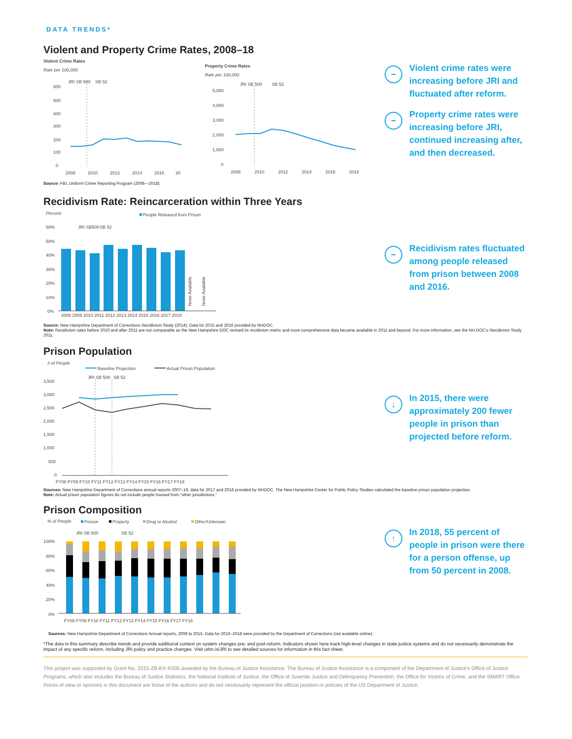DATA TRENDS*
Violent and Property Crime Rates, 2008–18
Violent Crime Rates
Rate per 100,000
JRI SB 500
SB 52
600
500
400
300
200
100
0
2008
2010
2012
2014
2016
20
Property Crime Rates
Rate per 100,000
JRI SB 500
SB 52
5,000
4,000
3,000
2,000
1,000
0
2008
2010
2012
2014
2016
2018
−
Violent crime rates were increasing before JRI and fluctuated after reform.
−
Property crime rates were increasing before JRI, continued increasing after, and then decreased.
Source: FBI, Uniform Crime Reporting Program (2008—2018).
Recidivism Rate: Reincarceration within Three Years
Percent
People Released from Prison
JRI SB500
SB 52
60%
50%
40%
30%
20%
10%
0%
None Available
None Available
2008 2009 2010 2011 2012 2013 2014 2015 2016 2017 2018
−
Recidivism rates fluctuated among people released from prison between 2008 and 2016.
Source: New Hampshire Department of Corrections Recidivism Study (2014); Data for 2015 and 2016 provided by NHDOC.
Note: Recidivism rates before 2010 and after 2011 are not comparable as the New Hampshire DOC revised its recidivism metric and more comprehensive data became available in 2011 and beyond. For more information, see the NH DOC's Recidivism Study 2011.
Prison Population
# of People
Baseline Projection
Actual Prison Population
JRI SB 500
SB 52
3,500
3,000
2,500
2,000
1,500
1,000
500
0
FY08 FY09 FY10 FY11 FY12 FY13 FY14 FY15 FY16 FY17 FY18
↓
In 2015, there were approximately 200 fewer people in prison than projected before reform.
Sources: New Hampshire Department of Corrections annual reports 2007–16; data for 2017 and 2018 provided by NHDOC. The New Hampshire Center for Public Policy Studies calculated the baseline prison population projection.
Note: Actual prison population figures do not include people housed from "other jurisdictions."
Prison Composition
% of People
Person
Property
Drug or Alcohol
Other/Unknown
JRI SB 500
SB 52
100%
80%
60%
40%
20%
0%
FY08 FY09 FY10 FY11 FY12 FY13 FY14 FY15 FY16 FY17 FY18
↑
In 2018, 55 percent of people in prison were there for a person offense, up from 50 percent in 2008.
Sources: New Hampshire Department of Corrections Annual reports, 2008 to 2015. Data for 2016–2018 were provided by the Department of Corrections (not available online).
*The data in this summary describe trends and provide additional context on system changes pre- and post-reform. Indicators shown here track high-level changes in state justice systems and do not necessarily demonstrate the impact of any specific reform, including JRI policy and practice changes. Visit urbn.is/JRI to see detailed sources for information in this fact sheet.
This project was supported by Grant No. 2015-ZB-BX-K005 awarded by the Bureau of Justice Assistance. The Bureau of Justice Assistance is a component of the Department of Justice's Office of Justice Programs, which also includes the Bureau of Justice Statistics, the National Institute of Justice, the Office of Juvenile Justice and Delinquency Prevention, the Office for Victims of Crime, and the SMART Office. Points of view or opinions in this document are those of the authors and do not necessarily represent the official position or policies of the US Department of Justice.